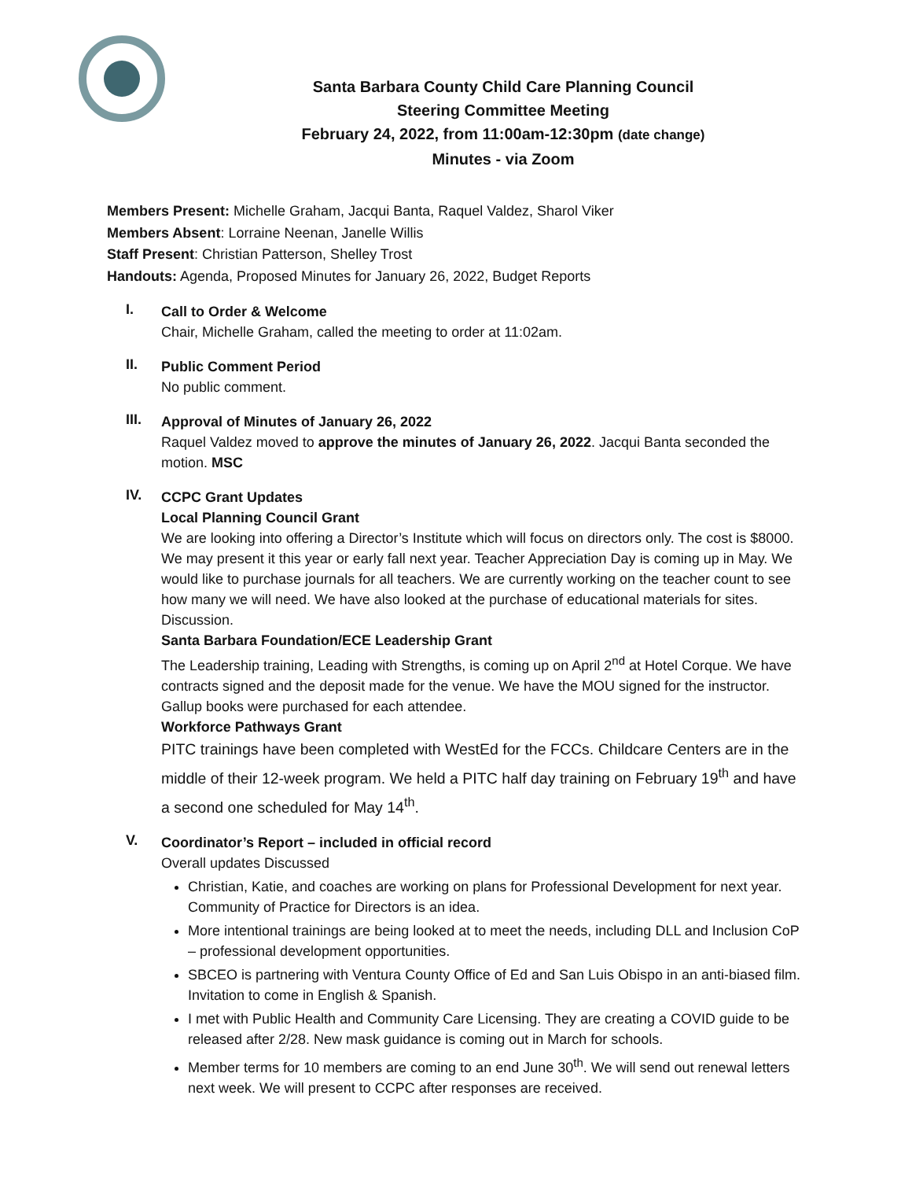Santa Barbara County Child Care Planning Council
Steering Committee Meeting
February 24, 2022, from 11:00am-12:30pm (date change)
Minutes - via Zoom
Members Present: Michelle Graham, Jacqui Banta, Raquel Valdez, Sharol Viker
Members Absent: Lorraine Neenan, Janelle Willis
Staff Present: Christian Patterson, Shelley Trost
Handouts: Agenda, Proposed Minutes for January 26, 2022, Budget Reports
I.
Call to Order & Welcome
Chair, Michelle Graham, called the meeting to order at 11:02am.
II.
Public Comment Period
No public comment.
III.
Approval of Minutes of January 26, 2022
Raquel Valdez moved to approve the minutes of January 26, 2022. Jacqui Banta seconded the motion. MSC
IV.
CCPC Grant Updates
Local Planning Council Grant
We are looking into offering a Director’s Institute which will focus on directors only. The cost is $8000. We may present it this year or early fall next year. Teacher Appreciation Day is coming up in May. We would like to purchase journals for all teachers. We are currently working on the teacher count to see how many we will need. We have also looked at the purchase of educational materials for sites. Discussion.
Santa Barbara Foundation/ECE Leadership Grant
The Leadership training, Leading with Strengths, is coming up on April 2<sup>nd</sup> at Hotel Corque. We have contracts signed and the deposit made for the venue. We have the MOU signed for the instructor. Gallup books were purchased for each attendee.
Workforce Pathways Grant
PITC trainings have been completed with WestEd for the FCCs. Childcare Centers are in the middle of their 12-week program. We held a PITC half day training on February 19<sup>th</sup> and have a second one scheduled for May 14<sup>th</sup>.
V.
Coordinator’s Report – included in official record
Overall updates Discussed
Christian, Katie, and coaches are working on plans for Professional Development for next year. Community of Practice for Directors is an idea.
More intentional trainings are being looked at to meet the needs, including DLL and Inclusion CoP – professional development opportunities.
SBCEO is partnering with Ventura County Office of Ed and San Luis Obispo in an anti-biased film. Invitation to come in English & Spanish.
I met with Public Health and Community Care Licensing. They are creating a COVID guide to be released after 2/28. New mask guidance is coming out in March for schools.
Member terms for 10 members are coming to an end June 30<sup>th</sup>. We will send out renewal letters next week. We will present to CCPC after responses are received.